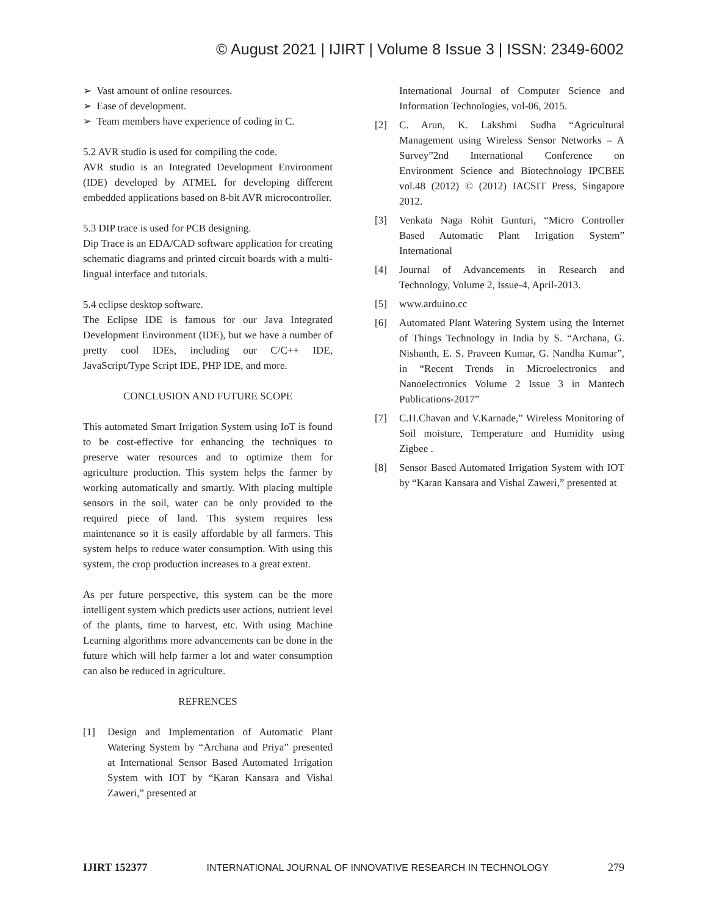© August 2021 | IJIRT | Volume 8 Issue 3 | ISSN: 2349-6002
➢ Vast amount of online resources.
➢ Ease of development.
➢ Team members have experience of coding in C.
5.2 AVR studio is used for compiling the code.
AVR studio is an Integrated Development Environment (IDE) developed by ATMEL for developing different embedded applications based on 8-bit AVR microcontroller.
5.3 DIP trace is used for PCB designing.
Dip Trace is an EDA/CAD software application for creating schematic diagrams and printed circuit boards with a multi-lingual interface and tutorials.
5.4 eclipse desktop software.
The Eclipse IDE is famous for our Java Integrated Development Environment (IDE), but we have a number of pretty cool IDEs, including our C/C++ IDE, JavaScript/Type Script IDE, PHP IDE, and more.
CONCLUSION AND FUTURE SCOPE
This automated Smart Irrigation System using IoT is found to be cost-effective for enhancing the techniques to preserve water resources and to optimize them for agriculture production. This system helps the farmer by working automatically and smartly. With placing multiple sensors in the soil, water can be only provided to the required piece of land. This system requires less maintenance so it is easily affordable by all farmers. This system helps to reduce water consumption. With using this system, the crop production increases to a great extent.
As per future perspective, this system can be the more intelligent system which predicts user actions, nutrient level of the plants, time to harvest, etc. With using Machine Learning algorithms more advancements can be done in the future which will help farmer a lot and water consumption can also be reduced in agriculture.
REFRENCES
[1] Design and Implementation of Automatic Plant Watering System by “Archana and Priya” presented at International Sensor Based Automated Irrigation System with IOT by “Karan Kansara and Vishal Zaweri,” presented at
International Journal of Computer Science and Information Technologies, vol-06, 2015.
[2] C. Arun, K. Lakshmi Sudha “Agricultural Management using Wireless Sensor Networks – A Survey”2nd International Conference on Environment Science and Biotechnology IPCBEE vol.48 (2012) © (2012) IACSIT Press, Singapore 2012.
[3] Venkata Naga Rohit Gunturi, “Micro Controller Based Automatic Plant Irrigation System” International
[4] Journal of Advancements in Research and Technology, Volume 2, Issue-4, April-2013.
[5] www.arduino.cc
[6] Automated Plant Watering System using the Internet of Things Technology in India by S. “Archana, G. Nishanth, E. S. Praveen Kumar, G. Nandha Kumar”, in “Recent Trends in Microelectronics and Nanoelectronics Volume 2 Issue 3 in Mantech Publications-2017”
[7] C.H.Chavan and V.Karnade,” Wireless Monitoring of Soil moisture, Temperature and Humidity using Zigbee .
[8] Sensor Based Automated Irrigation System with IOT by “Karan Kansara and Vishal Zaweri,” presented at
IJIRT 152377 INTERNATIONAL JOURNAL OF INNOVATIVE RESEARCH IN TECHNOLOGY 279